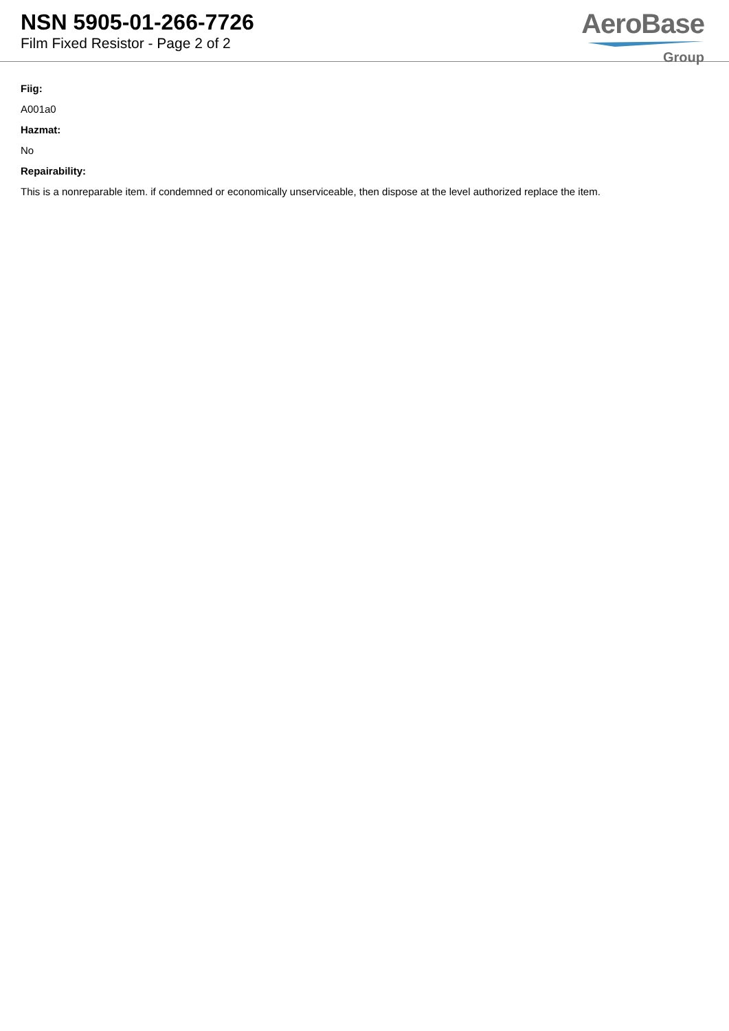NSN 5905-01-266-7726
Film Fixed Resistor - Page 2 of 2
AeroBase
Group
Fiig:
A001a0
Hazmat:
No
Repairability:
This is a nonreparable item. if condemned or economically unserviceable, then dispose at the level authorized replace the item.